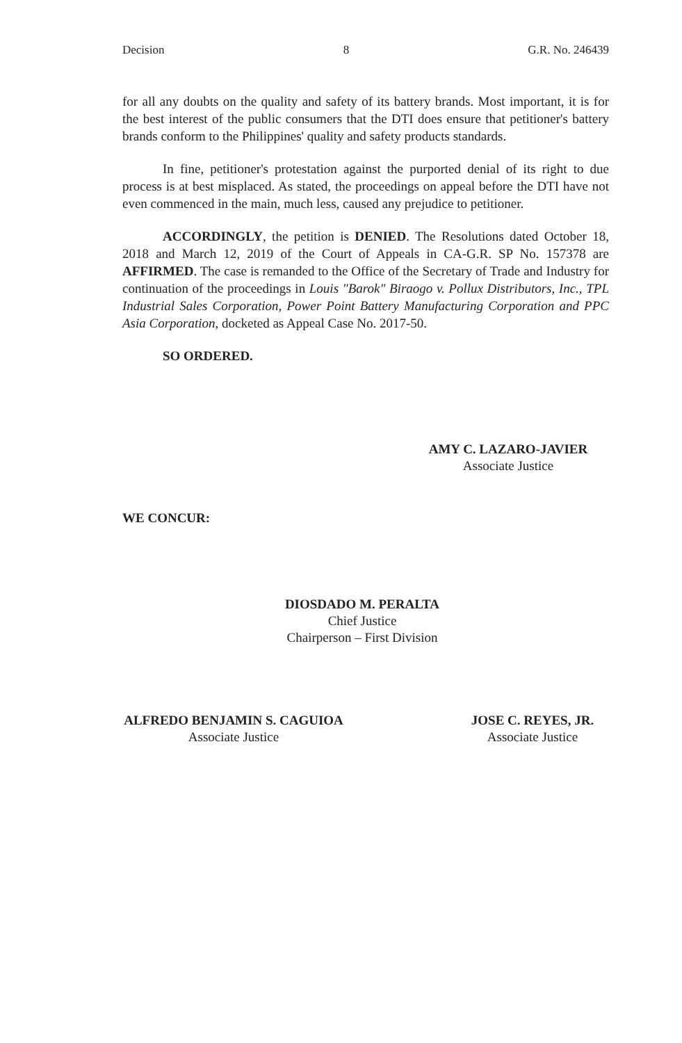Decision 8 G.R. No. 246439
for all any doubts on the quality and safety of its battery brands. Most important, it is for the best interest of the public consumers that the DTI does ensure that petitioner's battery brands conform to the Philippines' quality and safety products standards.
In fine, petitioner's protestation against the purported denial of its right to due process is at best misplaced. As stated, the proceedings on appeal before the DTI have not even commenced in the main, much less, caused any prejudice to petitioner.
ACCORDINGLY, the petition is DENIED. The Resolutions dated October 18, 2018 and March 12, 2019 of the Court of Appeals in CA-G.R. SP No. 157378 are AFFIRMED. The case is remanded to the Office of the Secretary of Trade and Industry for continuation of the proceedings in Louis "Barok" Biraogo v. Pollux Distributors, Inc., TPL Industrial Sales Corporation, Power Point Battery Manufacturing Corporation and PPC Asia Corporation, docketed as Appeal Case No. 2017-50.
SO ORDERED.
AMY C. LAZARO-JAVIER
Associate Justice
WE CONCUR:
DIOSDADO M. PERALTA
Chief Justice
Chairperson – First Division
ALFREDO BENJAMIN S. CAGUIOA
Associate Justice
JOSE C. REYES, JR.
Associate Justice